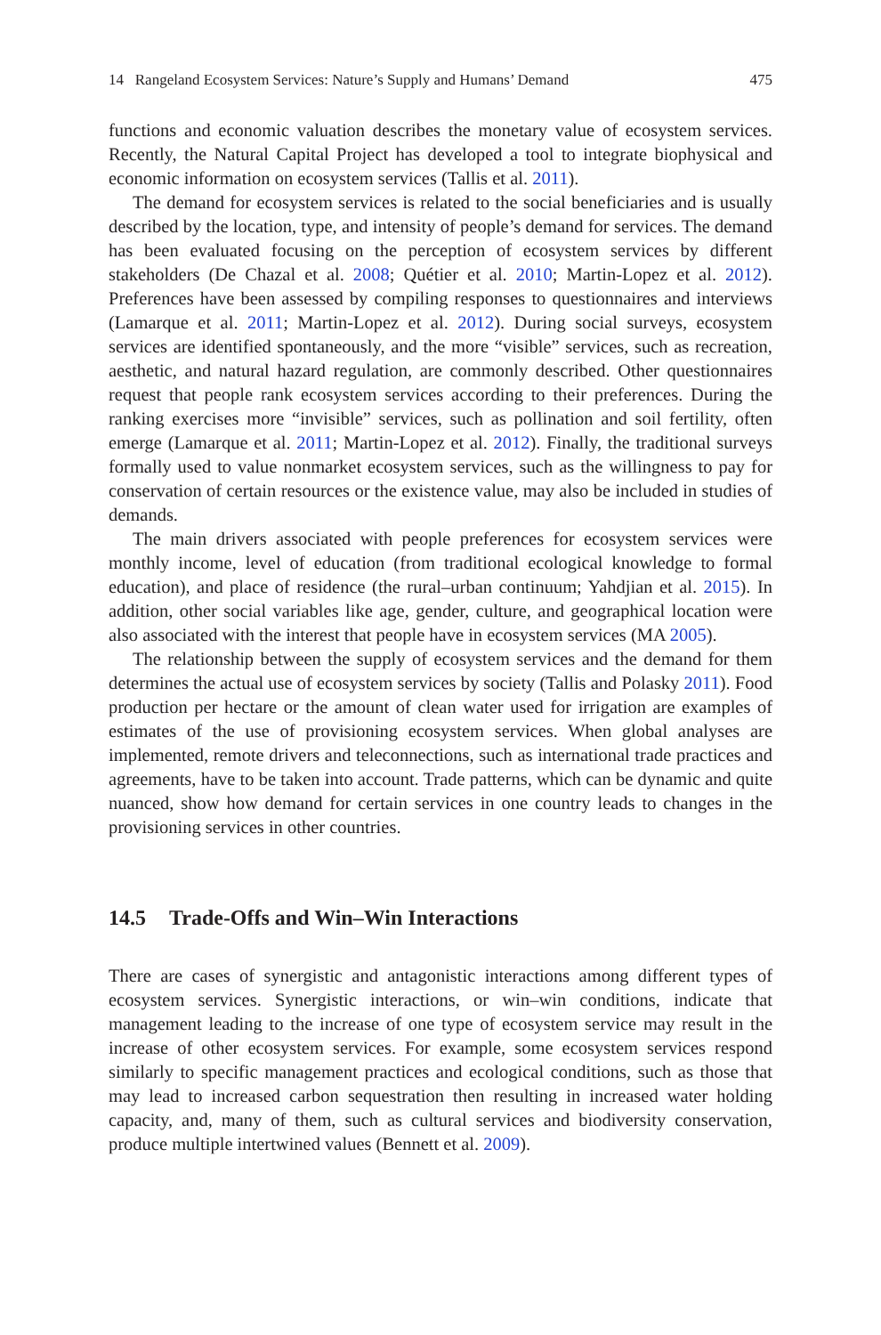14 Rangeland Ecosystem Services: Nature’s Supply and Humans’ Demand 475
functions and economic valuation describes the monetary value of ecosystem services. Recently, the Natural Capital Project has developed a tool to integrate biophysical and economic information on ecosystem services (Tallis et al. 2011).
The demand for ecosystem services is related to the social beneficiaries and is usually described by the location, type, and intensity of people’s demand for services. The demand has been evaluated focusing on the perception of ecosystem services by different stakeholders (De Chazal et al. 2008; Quétier et al. 2010; Martin-Lopez et al. 2012). Preferences have been assessed by compiling responses to questionnaires and interviews (Lamarque et al. 2011; Martin-Lopez et al. 2012). During social surveys, ecosystem services are identified spontaneously, and the more “visible” services, such as recreation, aesthetic, and natural hazard regulation, are commonly described. Other questionnaires request that people rank ecosystem services according to their preferences. During the ranking exercises more “invisible” services, such as pollination and soil fertility, often emerge (Lamarque et al. 2011; Martin-Lopez et al. 2012). Finally, the traditional surveys formally used to value nonmarket ecosystem services, such as the willingness to pay for conservation of certain resources or the existence value, may also be included in studies of demands.
The main drivers associated with people preferences for ecosystem services were monthly income, level of education (from traditional ecological knowledge to formal education), and place of residence (the rural–urban continuum; Yahdjian et al. 2015). In addition, other social variables like age, gender, culture, and geographical location were also associated with the interest that people have in ecosystem services (MA 2005).
The relationship between the supply of ecosystem services and the demand for them determines the actual use of ecosystem services by society (Tallis and Polasky 2011). Food production per hectare or the amount of clean water used for irrigation are examples of estimates of the use of provisioning ecosystem services. When global analyses are implemented, remote drivers and teleconnections, such as international trade practices and agreements, have to be taken into account. Trade patterns, which can be dynamic and quite nuanced, show how demand for certain services in one country leads to changes in the provisioning services in other countries.
14.5 Trade-Offs and Win–Win Interactions
There are cases of synergistic and antagonistic interactions among different types of ecosystem services. Synergistic interactions, or win–win conditions, indicate that management leading to the increase of one type of ecosystem service may result in the increase of other ecosystem services. For example, some ecosystem services respond similarly to specific management practices and ecological conditions, such as those that may lead to increased carbon sequestration then resulting in increased water holding capacity, and, many of them, such as cultural services and biodiversity conservation, produce multiple intertwined values (Bennett et al. 2009).